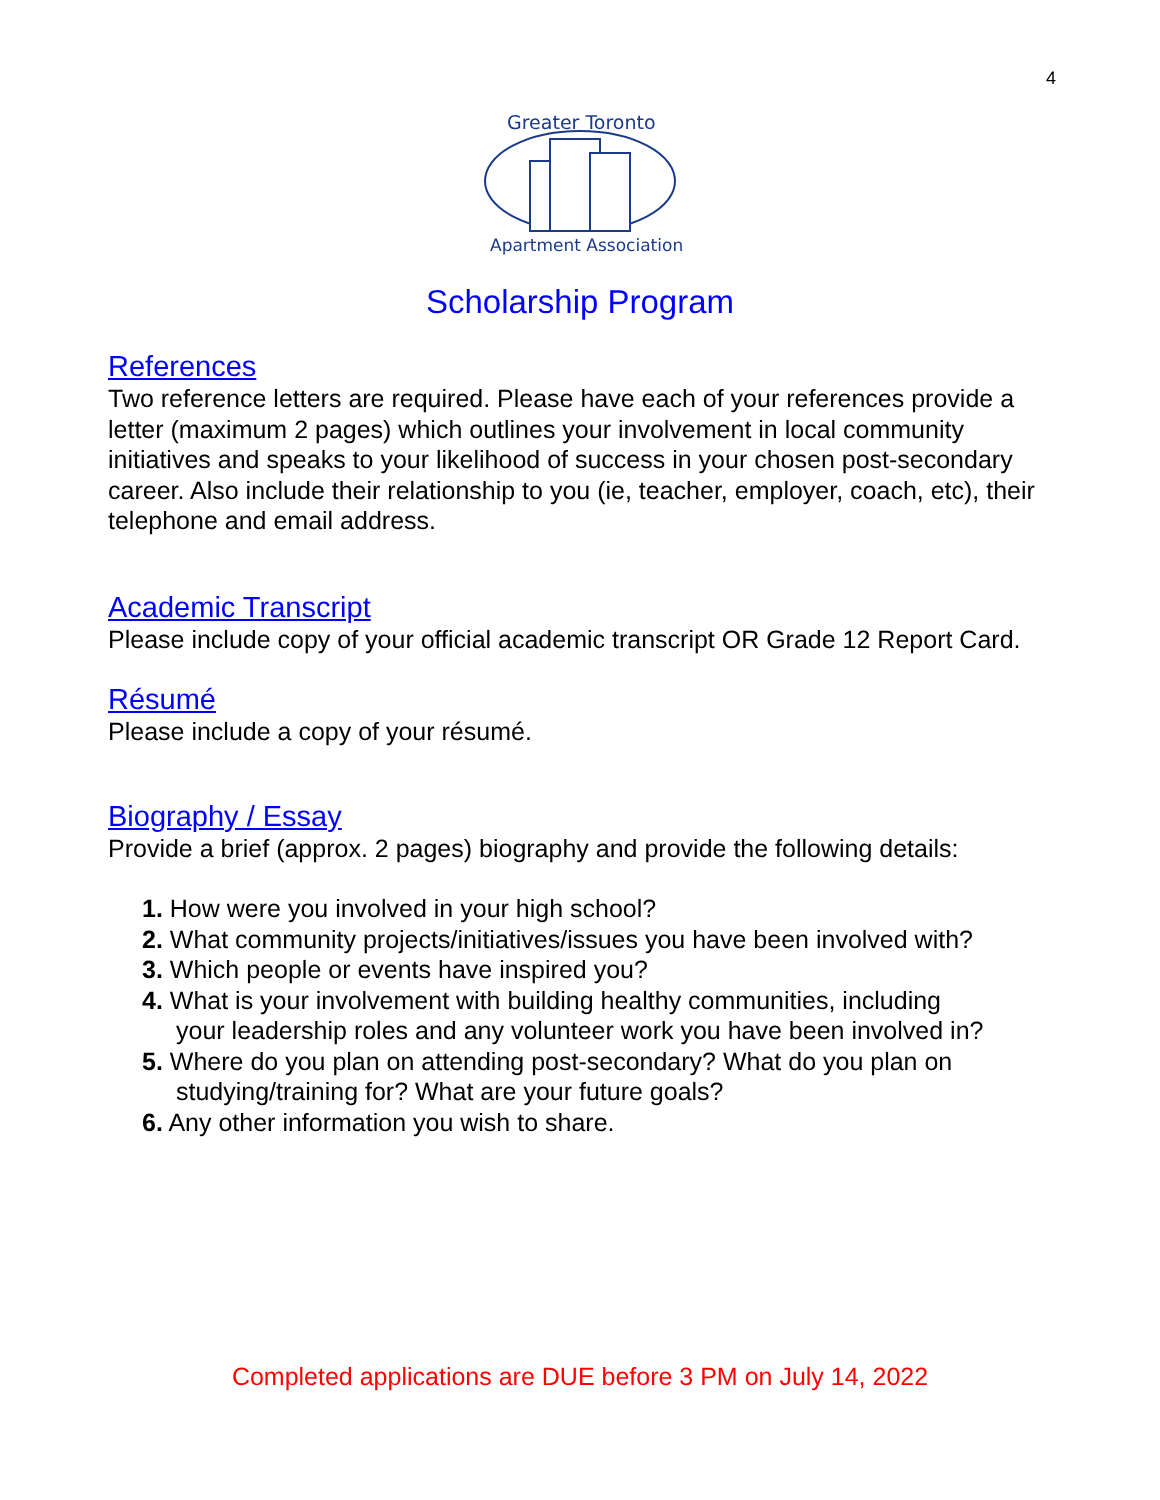4
Greater Toronto
Apartment Association
Scholarship Program
References
Two reference letters are required. Please have each of your references provide a letter (maximum 2 pages) which outlines your involvement in local community initiatives and speaks to your likelihood of success in your chosen post-secondary career. Also include their relationship to you (ie, teacher, employer, coach, etc), their telephone and email address.
Academic Transcript
Please include copy of your official academic transcript OR Grade 12 Report Card.
Résumé
Please include a copy of your résumé.
Biography / Essay
Provide a brief (approx. 2 pages) biography and provide the following details:
1. How were you involved in your high school?
2. What community projects/initiatives/issues you have been involved with?
3. Which people or events have inspired you?
4. What is your involvement with building healthy communities, including
your leadership roles and any volunteer work you have been involved in?
5. Where do you plan on attending post-secondary? What do you plan on
studying/training for? What are your future goals?
6. Any other information you wish to share.
Completed applications are DUE before 3 PM on July 14, 2022